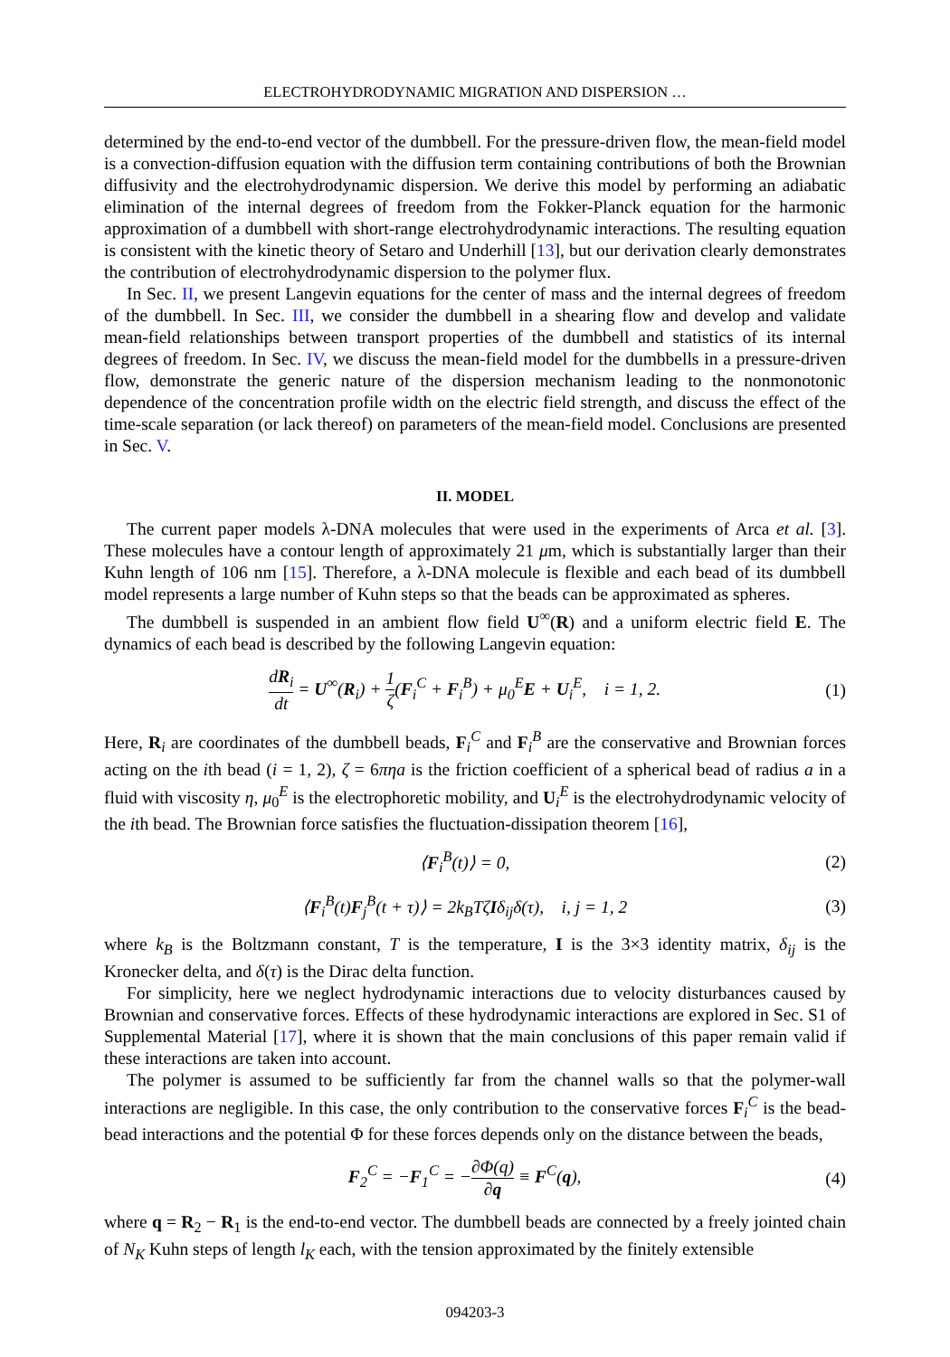ELECTROHYDRODYNAMIC MIGRATION AND DISPERSION …
determined by the end-to-end vector of the dumbbell. For the pressure-driven flow, the mean-field model is a convection-diffusion equation with the diffusion term containing contributions of both the Brownian diffusivity and the electrohydrodynamic dispersion. We derive this model by performing an adiabatic elimination of the internal degrees of freedom from the Fokker-Planck equation for the harmonic approximation of a dumbbell with short-range electrohydrodynamic interactions. The resulting equation is consistent with the kinetic theory of Setaro and Underhill [13], but our derivation clearly demonstrates the contribution of electrohydrodynamic dispersion to the polymer flux.
In Sec. II, we present Langevin equations for the center of mass and the internal degrees of freedom of the dumbbell. In Sec. III, we consider the dumbbell in a shearing flow and develop and validate mean-field relationships between transport properties of the dumbbell and statistics of its internal degrees of freedom. In Sec. IV, we discuss the mean-field model for the dumbbells in a pressure-driven flow, demonstrate the generic nature of the dispersion mechanism leading to the nonmonotonic dependence of the concentration profile width on the electric field strength, and discuss the effect of the time-scale separation (or lack thereof) on parameters of the mean-field model. Conclusions are presented in Sec. V.
II. MODEL
The current paper models λ-DNA molecules that were used in the experiments of Arca et al. [3]. These molecules have a contour length of approximately 21 μm, which is substantially larger than their Kuhn length of 106 nm [15]. Therefore, a λ-DNA molecule is flexible and each bead of its dumbbell model represents a large number of Kuhn steps so that the beads can be approximated as spheres.
The dumbbell is suspended in an ambient flow field U<sup>∞</sup>(R) and a uniform electric field E. The dynamics of each bead is described by the following Langevin equation:
dR<sub>i</sub> dt = U<sup>∞</sup>(R<sub>i</sub>) + 1 ζ(F<sub>i</sub><sup>C</sup> + F<sub>i</sub><sup>B</sup>) + μ<sub>0</sub><sup>E</sup>E + U<sub>i</sub><sup>E</sup>, i = 1, 2.
(1)
Here, R<sub>i</sub> are coordinates of the dumbbell beads, F<sub>i</sub><sup>C</sup> and F<sub>i</sub><sup>B</sup> are the conservative and Brownian forces acting on the ith bead (i = 1, 2), ζ = 6πηa is the friction coefficient of a spherical bead of radius a in a fluid with viscosity η, μ<sub>0</sub><sup>E</sup> is the electrophoretic mobility, and U<sub>i</sub><sup>E</sup> is the electrohydrodynamic velocity of the ith bead. The Brownian force satisfies the fluctuation-dissipation theorem [16],
⟨F<sub>i</sub><sup>B</sup>(t)⟩ = 0, (2)
⟨F<sub>i</sub><sup>B</sup>(t)F<sub>j</sub><sup>B</sup>(t + τ)⟩ = 2k<sub>B</sub>TζIδ<sub>ij</sub>δ(τ), i, j = 1, 2
(3)
where k<sub>B</sub> is the Boltzmann constant, T is the temperature, I is the 3×3 identity matrix, δ<sub>ij</sub> is the Kronecker delta, and δ(τ) is the Dirac delta function.
For simplicity, here we neglect hydrodynamic interactions due to velocity disturbances caused by Brownian and conservative forces. Effects of these hydrodynamic interactions are explored in Sec. S1 of Supplemental Material [17], where it is shown that the main conclusions of this paper remain valid if these interactions are taken into account.
The polymer is assumed to be sufficiently far from the channel walls so that the polymer-wall interactions are negligible. In this case, the only contribution to the conservative forces F<sub>i</sub><sup>C</sup> is the bead-bead interactions and the potential Φ for these forces depends only on the distance between the beads,
F<sub>2</sub><sup>C</sup> = −F<sub>1</sub><sup>C</sup> = −∂Φ(q) ∂q ≡ F<sup>C</sup>(q),
(4)
where q = R<sub>2</sub> − R<sub>1</sub> is the end-to-end vector. The dumbbell beads are connected by a freely jointed chain of N<sub>K</sub> Kuhn steps of length l<sub>K</sub> each, with the tension approximated by the finitely extensible
094203-3